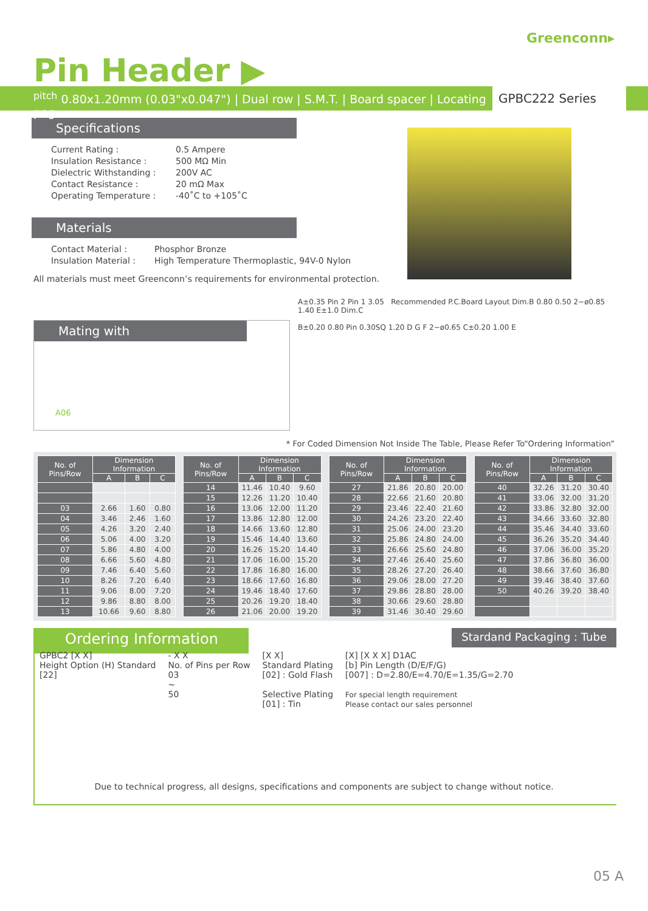Greenconn▸
Pin Header ▶
<sup>pitch</sup> 0.80x1.20mm (0.03"x0.047") | Dual row | S.M.T. | Board spacer | Locating peg
GPBC222 Series
Specifications
Current Rating :
0.5 Ampere
Insulation Resistance :
500 MΩ Min
Dielectric Withstanding :
200V AC
Contact Resistance :
20 mΩ Max
Operating Temperature :
-40˚C to +105˚C
Materials
Contact Material :
Phosphor Bronze
Insulation Material :
High Temperature Thermoplastic, 94V-0 Nylon
All materials must meet Greenconn’s requirements for environmental protection.
A±0.35 Pin 2 Pin 1 3.05 Recommended P.C.Board Layout Dim.B 0.80 0.50 2−ø0.85 1.40 E±1.0 Dim.C
B±0.20 0.80 Pin 0.30SQ 1.20 D G F 2−ø0.65 C±0.20 1.00 E
Mating with
A06
* For Coded Dimension Not Inside The Table, Please Refer To“Ordering Information”
| No. of Pins/Row | Dimension Information | | |
| --- | --- | --- | --- |
| | A | B | C |
| 03 | 2.66 | 1.60 | 0.80 |
| 04 | 3.46 | 2.46 | 1.60 |
| 05 | 4.26 | 3.20 | 2.40 |
| 06 | 5.06 | 4.00 | 3.20 |
| 07 | 5.86 | 4.80 | 4.00 |
| 08 | 6.66 | 5.60 | 4.80 |
| 09 | 7.46 | 6.40 | 5.60 |
| 10 | 8.26 | 7.20 | 6.40 |
| 11 | 9.06 | 8.00 | 7.20 |
| 12 | 9.86 | 8.80 | 8.00 |
| 13 | 10.66 | 9.60 | 8.80 |
| No. of Pins/Row | Dimension Information | | |
| --- | --- | --- | --- |
| | A | B | C |
| 14 | 11.46 | 10.40 | 9.60 |
| 15 | 12.26 | 11.20 | 10.40 |
| 16 | 13.06 | 12.00 | 11.20 |
| 17 | 13.86 | 12.80 | 12.00 |
| 18 | 14.66 | 13.60 | 12.80 |
| 19 | 15.46 | 14.40 | 13.60 |
| 20 | 16.26 | 15.20 | 14.40 |
| 21 | 17.06 | 16.00 | 15.20 |
| 22 | 17.86 | 16.80 | 16.00 |
| 23 | 18.66 | 17.60 | 16.80 |
| 24 | 19.46 | 18.40 | 17.60 |
| 25 | 20.26 | 19.20 | 18.40 |
| 26 | 21.06 | 20.00 | 19.20 |
| No. of Pins/Row | Dimension Information | | |
| --- | --- | --- | --- |
| | A | B | C |
| 27 | 21.86 | 20.80 | 20.00 |
| 28 | 22.66 | 21.60 | 20.80 |
| 29 | 23.46 | 22.40 | 21.60 |
| 30 | 24.26 | 23.20 | 22.40 |
| 31 | 25.06 | 24.00 | 23.20 |
| 32 | 25.86 | 24.80 | 24.00 |
| 33 | 26.66 | 25.60 | 24.80 |
| 34 | 27.46 | 26.40 | 25.60 |
| 35 | 28.26 | 27.20 | 26.40 |
| 36 | 29.06 | 28.00 | 27.20 |
| 37 | 29.86 | 28.80 | 28.00 |
| 38 | 30.66 | 29.60 | 28.80 |
| 39 | 31.46 | 30.40 | 29.60 |
| No. of Pins/Row | Dimension Information | | |
| --- | --- | --- | --- |
| | A | B | C |
| 40 | 32.26 | 31.20 | 30.40 |
| 41 | 33.06 | 32.00 | 31.20 |
| 42 | 33.86 | 32.80 | 32.00 |
| 43 | 34.66 | 33.60 | 32.80 |
| 44 | 35.46 | 34.40 | 33.60 |
| 45 | 36.26 | 35.20 | 34.40 |
| 46 | 37.06 | 36.00 | 35.20 |
| 47 | 37.86 | 36.80 | 36.00 |
| 48 | 38.66 | 37.60 | 36.80 |
| 49 | 39.46 | 38.40 | 37.60 |
| 50 | 40.26 | 39.20 | 38.40 |
Ordering Information
Stardand Packaging : Tube
GPBC2 [X X]
Height Option (H) Standard
[22]
- X X
No. of Pins per Row
03
~
50
[X X]
Standard Plating
[02] : Gold Flash
Selective Plating
[01] : Tin
[X] [X X X] D1AC
[b] Pin Length (D/E/F/G)
[007] : D=2.80/E=4.70/E=1.35/G=2.70
For special length requirement
Please contact our sales personnel
Due to technical progress, all designs, specifications and components are subject to change without notice.
05 A